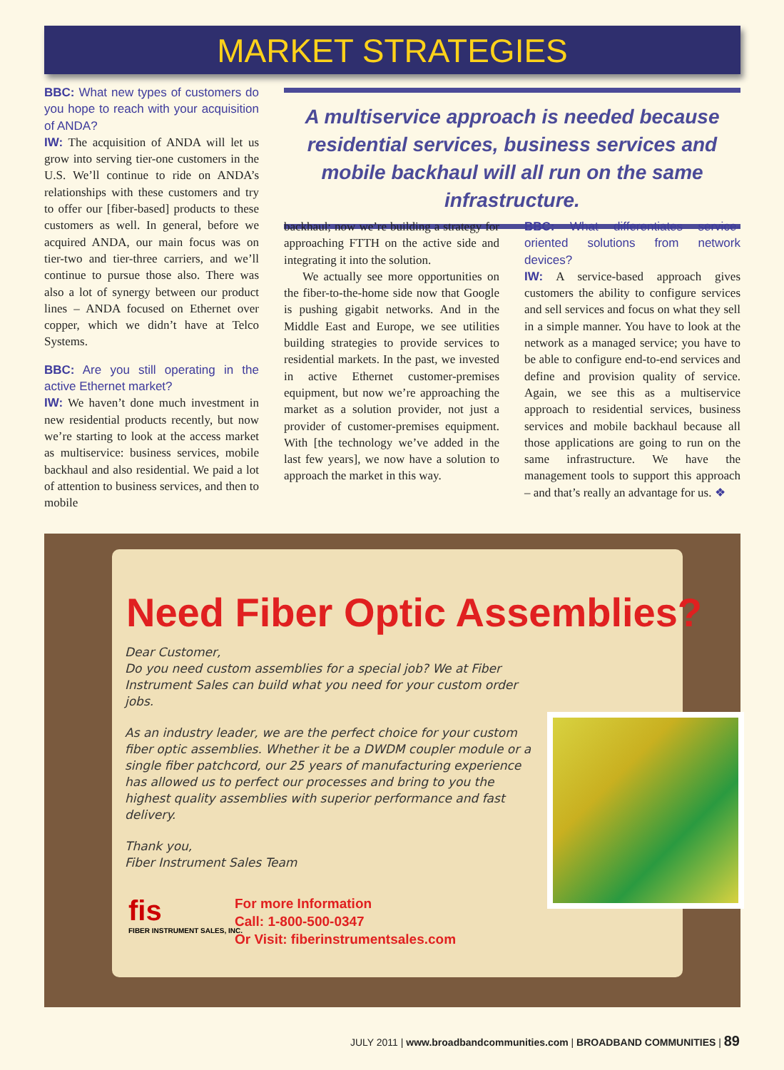MARKET STRATEGIES
BBC: What new types of customers do you hope to reach with your acquisition of ANDA?
IW: The acquisition of ANDA will let us grow into serving tier-one customers in the U.S. We’ll continue to ride on ANDA’s relationships with these customers and try to offer our [fiber-based] products to these customers as well. In general, before we acquired ANDA, our main focus was on tier-two and tier-three carriers, and we’ll continue to pursue those also. There was also a lot of synergy between our product lines – ANDA focused on Ethernet over copper, which we didn’t have at Telco Systems.
BBC: Are you still operating in the active Ethernet market?
IW: We haven’t done much investment in new residential products recently, but now we’re starting to look at the access market as multiservice: business services, mobile backhaul and also residential. We paid a lot of attention to business services, and then to mobile
A multiservice approach is needed because residential services, business services and mobile backhaul will all run on the same infrastructure.
backhaul; now we’re building a strategy for approaching FTTH on the active side and integrating it into the solution.
We actually see more opportunities on the fiber-to-the-home side now that Google is pushing gigabit networks. And in the Middle East and Europe, we see utilities building strategies to provide services to residential markets. In the past, we invested in active Ethernet customer-premises equipment, but now we’re approaching the market as a solution provider, not just a provider of customer-premises equipment. With [the technology we’ve added in the last few years], we now have a solution to approach the market in this way.
BBC: What differentiates service-oriented solutions from network devices?
IW: A service-based approach gives customers the ability to configure services and sell services and focus on what they sell in a simple manner. You have to look at the network as a managed service; you have to be able to configure end-to-end services and define and provision quality of service. Again, we see this as a multiservice approach to residential services, business services and mobile backhaul because all those applications are going to run on the same infrastructure. We have the management tools to support this approach – and that’s really an advantage for us. ❖
Need Fiber Optic Assemblies?
Dear Customer,
Do you need custom assemblies for a special job? We at Fiber Instrument Sales can build what you need for your custom order jobs.
As an industry leader, we are the perfect choice for your custom fiber optic assemblies. Whether it be a DWDM coupler module or a single fiber patchcord, our 25 years of manufacturing experience has allowed us to perfect our processes and bring to you the highest quality assemblies with superior performance and fast delivery.
Thank you,
Fiber Instrument Sales Team
fis
FIBER INSTRUMENT SALES, INC.
For more Information
Call: 1-800-500-0347
Or Visit: fiberinstrumentsales.com
JULY 2011 | www.broadbandcommunities.com | BROADBAND COMMUNITIES | 89